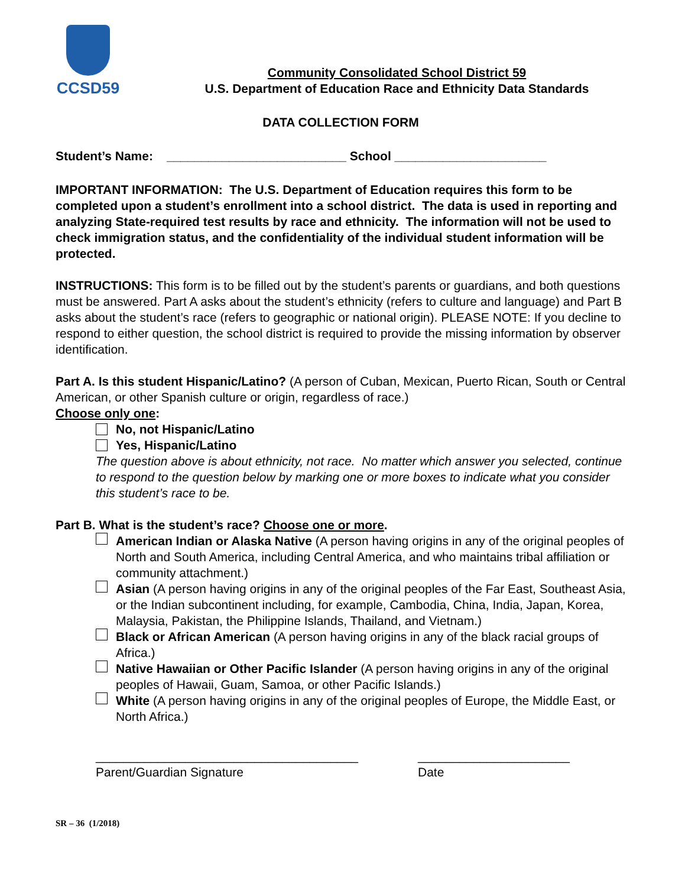CCSD59
Community Consolidated School District 59
U.S. Department of Education Race and Ethnicity Data Standards
DATA COLLECTION FORM
Student’s Name: __________________________ School ______________________
IMPORTANT INFORMATION: The U.S. Department of Education requires this form to be completed upon a student’s enrollment into a school district. The data is used in reporting and analyzing State-required test results by race and ethnicity. The information will not be used to check immigration status, and the confidentiality of the individual student information will be protected.
INSTRUCTIONS: This form is to be filled out by the student’s parents or guardians, and both questions must be answered. Part A asks about the student’s ethnicity (refers to culture and language) and Part B asks about the student’s race (refers to geographic or national origin). PLEASE NOTE: If you decline to respond to either question, the school district is required to provide the missing information by observer identification.
Part A. Is this student Hispanic/Latino? (A person of Cuban, Mexican, Puerto Rican, South or Central American, or other Spanish culture or origin, regardless of race.)
Choose only one:
No, not Hispanic/Latino
Yes, Hispanic/Latino
The question above is about ethnicity, not race. No matter which answer you selected, continue to respond to the question below by marking one or more boxes to indicate what you consider this student’s race to be.
Part B. What is the student’s race? Choose one or more.
American Indian or Alaska Native (A person having origins in any of the original peoples of North and South America, including Central America, and who maintains tribal affiliation or community attachment.)
Asian (A person having origins in any of the original peoples of the Far East, Southeast Asia, or the Indian subcontinent including, for example, Cambodia, China, India, Japan, Korea, Malaysia, Pakistan, the Philippine Islands, Thailand, and Vietnam.)
Black or African American (A person having origins in any of the black racial groups of Africa.)
Native Hawaiian or Other Pacific Islander (A person having origins in any of the original peoples of Hawaii, Guam, Samoa, or other Pacific Islands.)
White (A person having origins in any of the original peoples of Europe, the Middle East, or North Africa.)
______________________________________
Parent/Guardian Signature
______________________
Date
SR – 36 (1/2018)